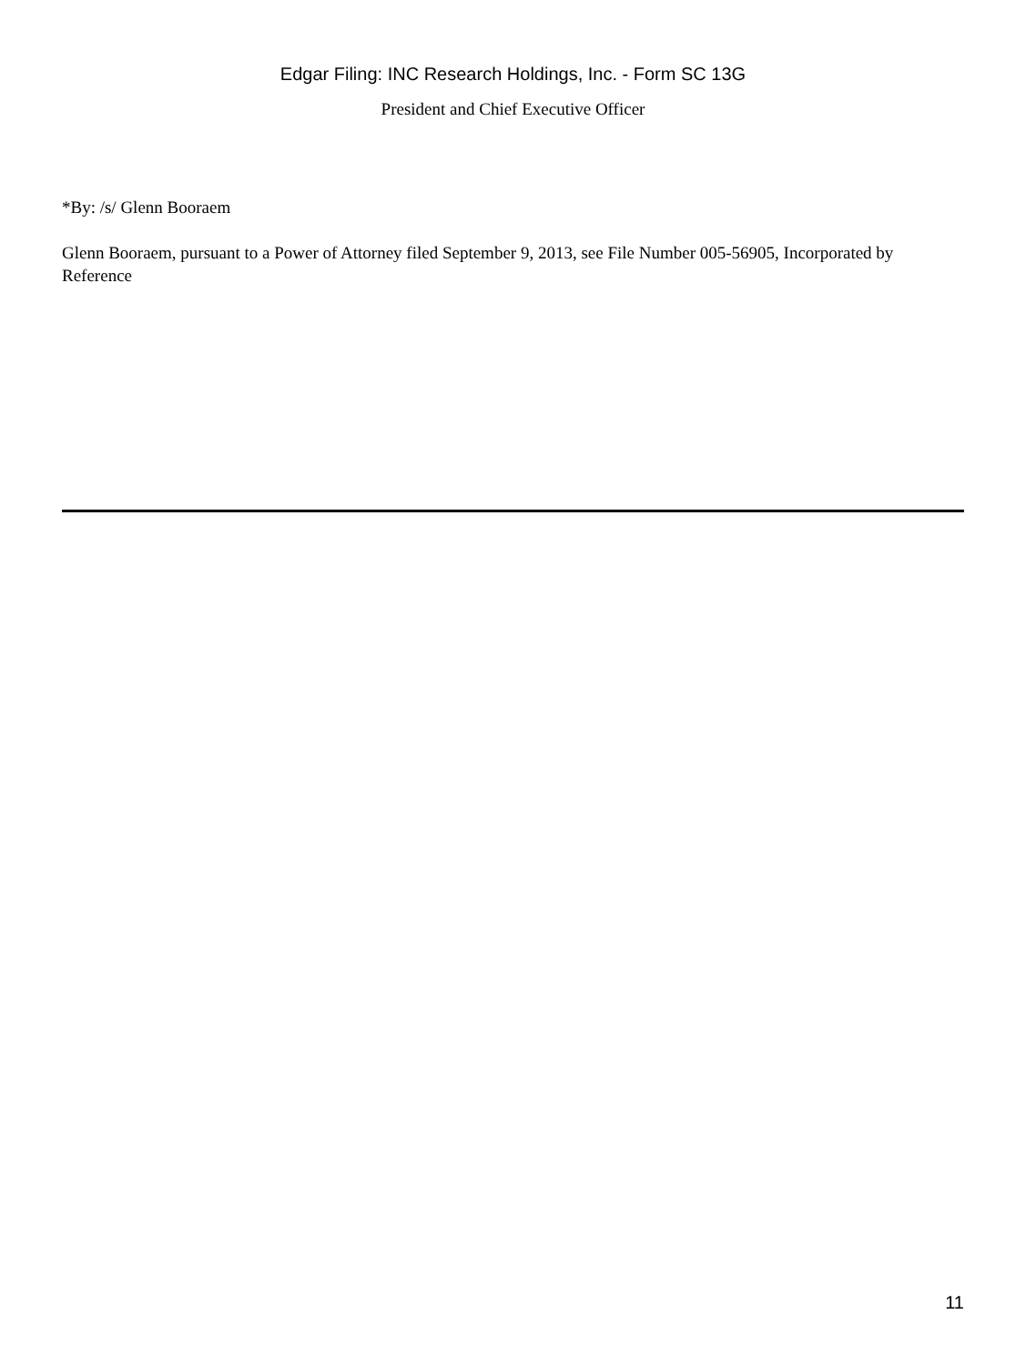Edgar Filing: INC Research Holdings, Inc. - Form SC 13G
President and Chief Executive Officer
*By: /s/ Glenn Booraem
Glenn Booraem, pursuant to a Power of Attorney filed September 9, 2013, see File Number 005-56905, Incorporated by Reference
11